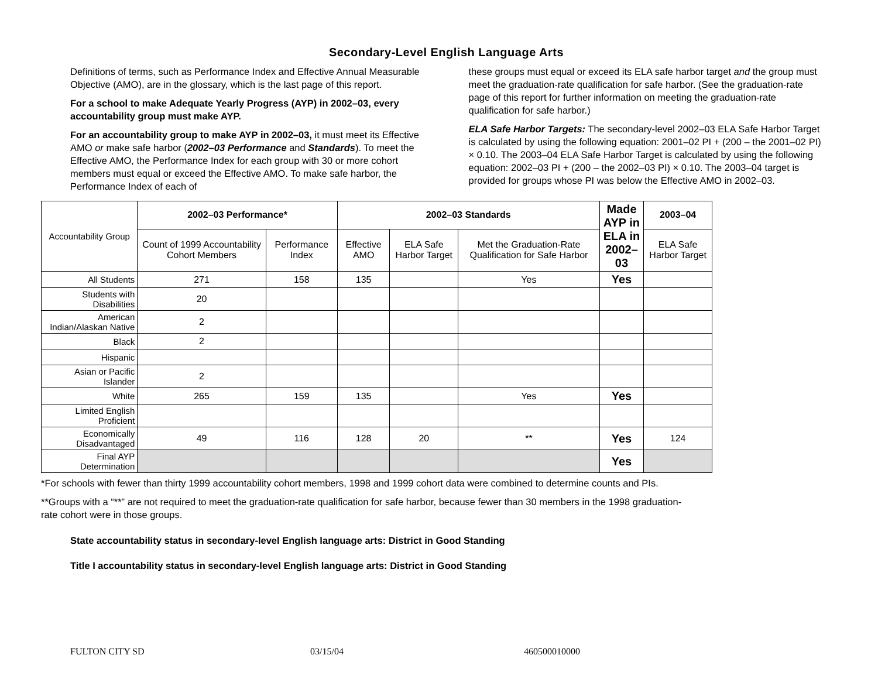Secondary-Level English Language Arts
Definitions of terms, such as Performance Index and Effective Annual Measurable Objective (AMO), are in the glossary, which is the last page of this report.
For a school to make Adequate Yearly Progress (AYP) in 2002–03, every accountability group must make AYP.
For an accountability group to make AYP in 2002–03, it must meet its Effective AMO or make safe harbor (2002–03 Performance and Standards). To meet the Effective AMO, the Performance Index for each group with 30 or more cohort members must equal or exceed the Effective AMO. To make safe harbor, the Performance Index of each of
these groups must equal or exceed its ELA safe harbor target and the group must meet the graduation-rate qualification for safe harbor. (See the graduation-rate page of this report for further information on meeting the graduation-rate qualification for safe harbor.)
ELA Safe Harbor Targets: The secondary-level 2002–03 ELA Safe Harbor Target is calculated by using the following equation: 2001–02 PI + (200 – the 2001–02 PI) × 0.10. The 2003–04 ELA Safe Harbor Target is calculated by using the following equation: 2002–03 PI + (200 – the 2002–03 PI) × 0.10. The 2003–04 target is provided for groups whose PI was below the Effective AMO in 2002–03.
| Accountability Group | 2002–03 Performance* | | 2002–03 Standards | | | Made AYP in ELA in 2002–03 | 2003–04 |
| | Count of 1999 Accountability Cohort Members | Performance Index | Effective AMO | ELA Safe Harbor Target | Met the Graduation-Rate Qualification for Safe Harbor | | ELA Safe Harbor Target |
| All Students | 271 | 158 | 135 | | Yes | Yes | |
| Students with Disabilities | 20 | | | | | | |
| American Indian/Alaskan Native | 2 | | | | | | |
| Black | 2 | | | | | | |
| Hispanic | | | | | | | |
| Asian or Pacific Islander | 2 | | | | | | |
| White | 265 | 159 | 135 | | Yes | Yes | |
| Limited English Proficient | | | | | | | |
| Economically Disadvantaged | 49 | 116 | 128 | 20 | ** | Yes | 124 |
| Final AYP Determination | | | | | | Yes | |
*For schools with fewer than thirty 1999 accountability cohort members, 1998 and 1999 cohort data were combined to determine counts and PIs.
**Groups with a “**” are not required to meet the graduation-rate qualification for safe harbor, because fewer than 30 members in the 1998 graduation-rate cohort were in those groups.
State accountability status in secondary-level English language arts: District in Good Standing
Title I accountability status in secondary-level English language arts: District in Good Standing
FULTON CITY SD 03/15/04 460500010000